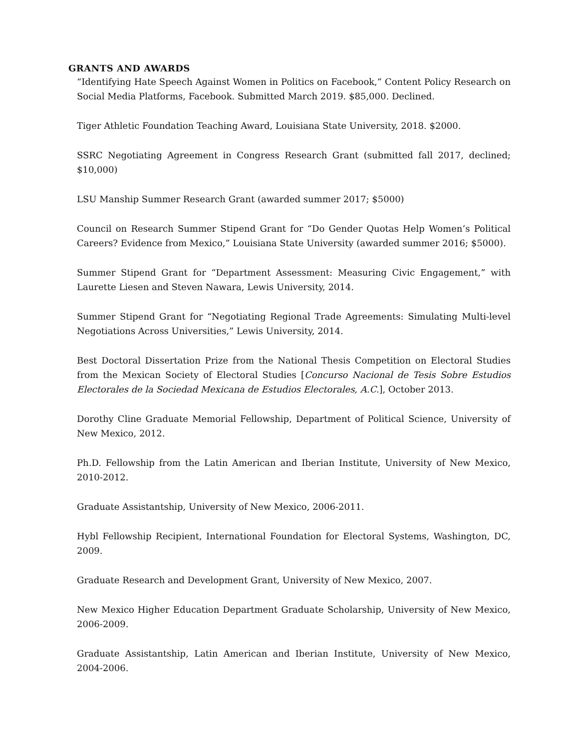GRANTS AND AWARDS
“Identifying Hate Speech Against Women in Politics on Facebook,” Content Policy Research on Social Media Platforms, Facebook. Submitted March 2019. $85,000. Declined.
Tiger Athletic Foundation Teaching Award, Louisiana State University, 2018. $2000.
SSRC Negotiating Agreement in Congress Research Grant (submitted fall 2017, declined; $10,000)
LSU Manship Summer Research Grant (awarded summer 2017; $5000)
Council on Research Summer Stipend Grant for “Do Gender Quotas Help Women’s Political Careers? Evidence from Mexico,” Louisiana State University (awarded summer 2016; $5000).
Summer Stipend Grant for “Department Assessment: Measuring Civic Engagement,” with Laurette Liesen and Steven Nawara, Lewis University, 2014.
Summer Stipend Grant for “Negotiating Regional Trade Agreements: Simulating Multi-level Negotiations Across Universities,” Lewis University, 2014.
Best Doctoral Dissertation Prize from the National Thesis Competition on Electoral Studies from the Mexican Society of Electoral Studies [Concurso Nacional de Tesis Sobre Estudios Electorales de la Sociedad Mexicana de Estudios Electorales, A.C.], October 2013.
Dorothy Cline Graduate Memorial Fellowship, Department of Political Science, University of New Mexico, 2012.
Ph.D. Fellowship from the Latin American and Iberian Institute, University of New Mexico, 2010-2012.
Graduate Assistantship, University of New Mexico, 2006-2011.
Hybl Fellowship Recipient, International Foundation for Electoral Systems, Washington, DC, 2009.
Graduate Research and Development Grant, University of New Mexico, 2007.
New Mexico Higher Education Department Graduate Scholarship, University of New Mexico, 2006-2009.
Graduate Assistantship, Latin American and Iberian Institute, University of New Mexico, 2004-2006.